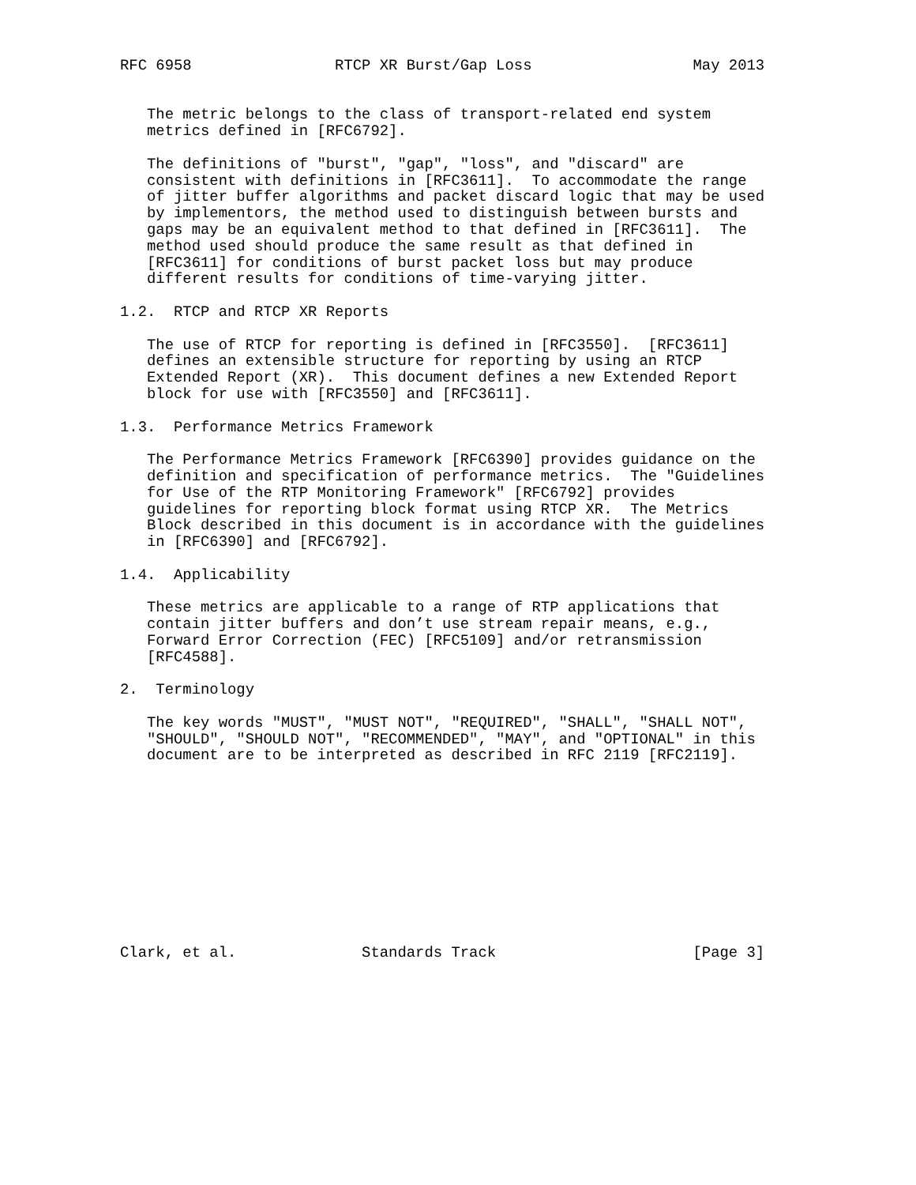RFC 6958                RTCP XR Burst/Gap Loss                  May 2013


   The metric belongs to the class of transport-related end system
   metrics defined in [RFC6792].

   The definitions of "burst", "gap", "loss", and "discard" are
   consistent with definitions in [RFC3611].  To accommodate the range
   of jitter buffer algorithms and packet discard logic that may be used
   by implementors, the method used to distinguish between bursts and
   gaps may be an equivalent method to that defined in [RFC3611].  The
   method used should produce the same result as that defined in
   [RFC3611] for conditions of burst packet loss but may produce
   different results for conditions of time-varying jitter.

1.2.  RTCP and RTCP XR Reports

   The use of RTCP for reporting is defined in [RFC3550].  [RFC3611]
   defines an extensible structure for reporting by using an RTCP
   Extended Report (XR).  This document defines a new Extended Report
   block for use with [RFC3550] and [RFC3611].

1.3.  Performance Metrics Framework

   The Performance Metrics Framework [RFC6390] provides guidance on the
   definition and specification of performance metrics.  The "Guidelines
   for Use of the RTP Monitoring Framework" [RFC6792] provides
   guidelines for reporting block format using RTCP XR.  The Metrics
   Block described in this document is in accordance with the guidelines
   in [RFC6390] and [RFC6792].

1.4.  Applicability

   These metrics are applicable to a range of RTP applications that
   contain jitter buffers and don’t use stream repair means, e.g.,
   Forward Error Correction (FEC) [RFC5109] and/or retransmission
   [RFC4588].

2.  Terminology

   The key words "MUST", "MUST NOT", "REQUIRED", "SHALL", "SHALL NOT",
   "SHOULD", "SHOULD NOT", "RECOMMENDED", "MAY", and "OPTIONAL" in this
   document are to be interpreted as described in RFC 2119 [RFC2119].











Clark, et al.              Standards Track                      [Page 3]